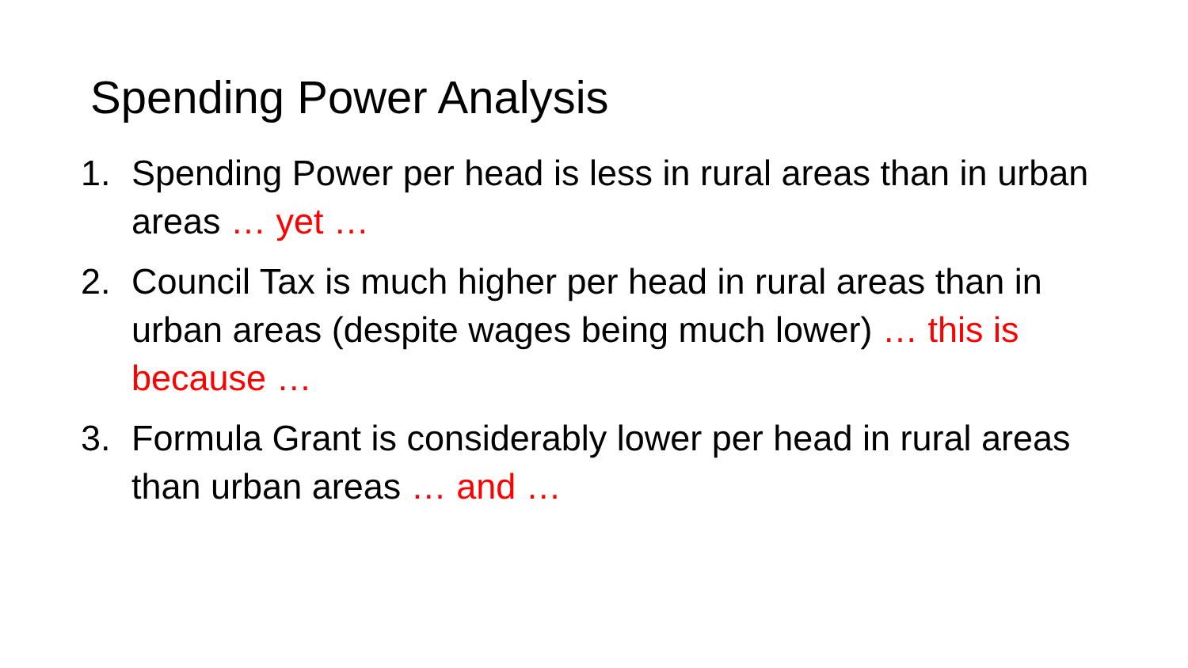Spending Power Analysis
1. Spending Power per head is less in rural areas than in urban areas … yet …
2. Council Tax is much higher per head in rural areas than in urban areas (despite wages being much lower) … this is because …
3. Formula Grant is considerably lower per head in rural areas than urban areas … and …